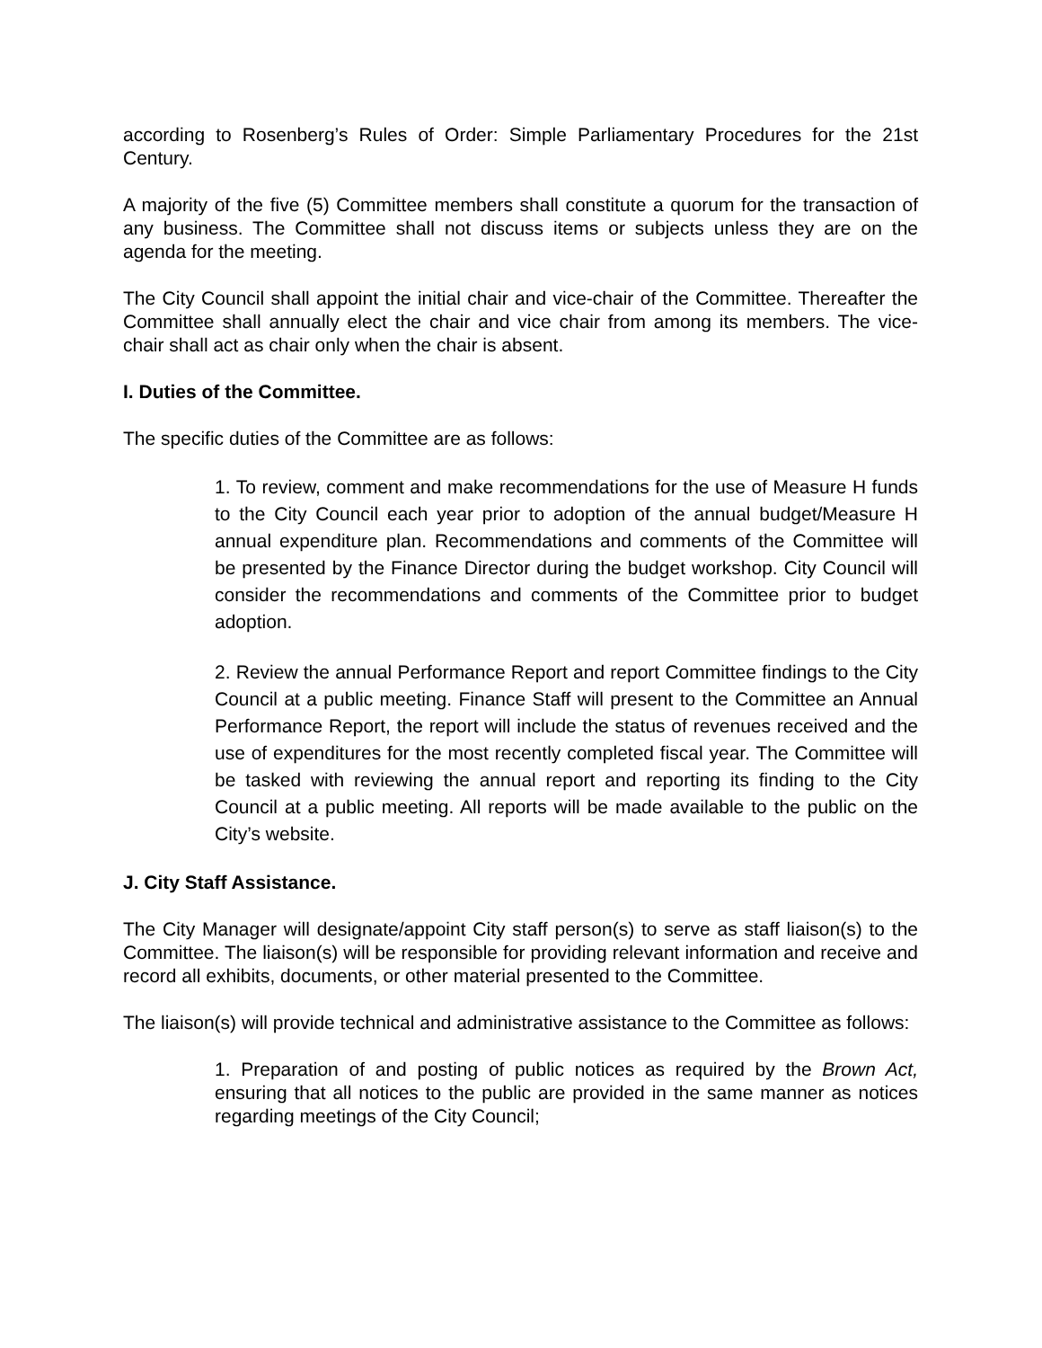according to Rosenberg’s Rules of Order: Simple Parliamentary Procedures for the 21st Century.
A majority of the five (5) Committee members shall constitute a quorum for the transaction of any business. The Committee shall not discuss items or subjects unless they are on the agenda for the meeting.
The City Council shall appoint the initial chair and vice-chair of the Committee. Thereafter the Committee shall annually elect the chair and vice chair from among its members. The vice-chair shall act as chair only when the chair is absent.
I. Duties of the Committee.
The specific duties of the Committee are as follows:
1. To review, comment and make recommendations for the use of Measure H funds to the City Council each year prior to adoption of the annual budget/Measure H annual expenditure plan. Recommendations and comments of the Committee will be presented by the Finance Director during the budget workshop. City Council will consider the recommendations and comments of the Committee prior to budget adoption.
2. Review the annual Performance Report and report Committee findings to the City Council at a public meeting. Finance Staff will present to the Committee an Annual Performance Report, the report will include the status of revenues received and the use of expenditures for the most recently completed fiscal year. The Committee will be tasked with reviewing the annual report and reporting its finding to the City Council at a public meeting. All reports will be made available to the public on the City’s website.
J. City Staff Assistance.
The City Manager will designate/appoint City staff person(s) to serve as staff liaison(s) to the Committee. The liaison(s) will be responsible for providing relevant information and receive and record all exhibits, documents, or other material presented to the Committee.
The liaison(s) will provide technical and administrative assistance to the Committee as follows:
1. Preparation of and posting of public notices as required by the Brown Act, ensuring that all notices to the public are provided in the same manner as notices regarding meetings of the City Council;